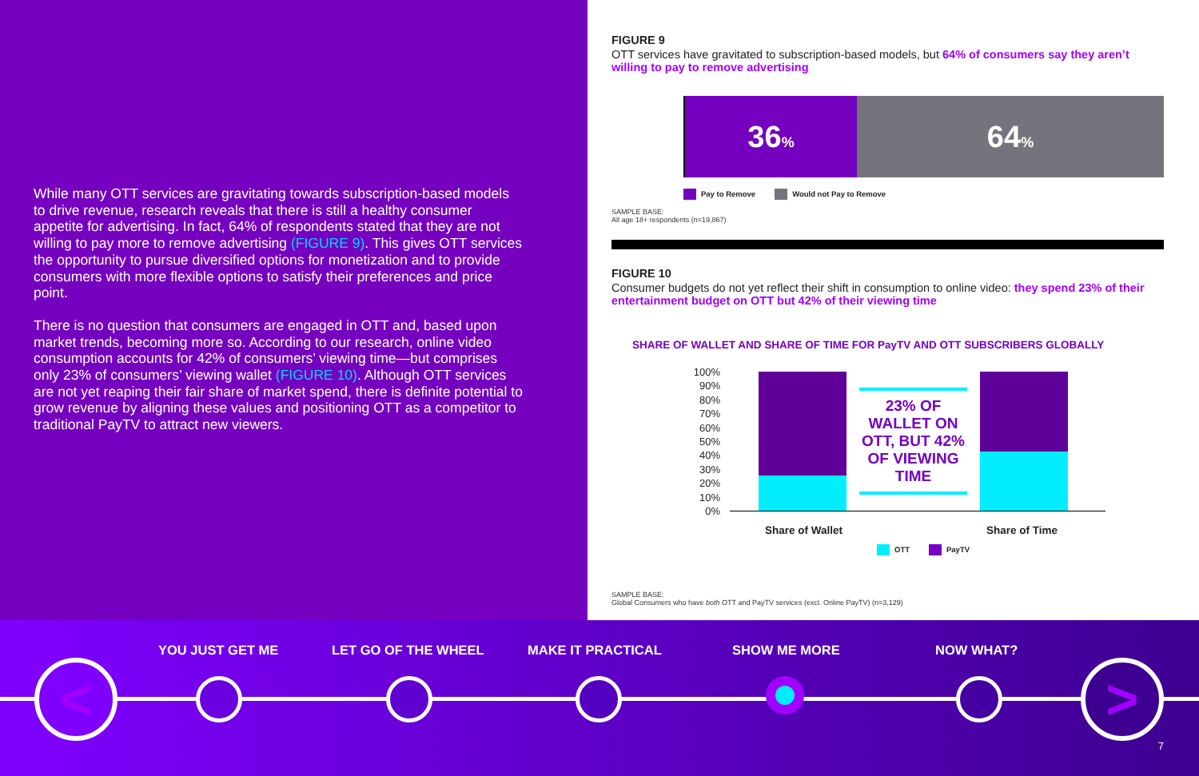While many OTT services are gravitating towards subscription-based models to drive revenue, research reveals that there is still a healthy consumer appetite for advertising. In fact, 64% of respondents stated that they are not willing to pay more to remove advertising (FIGURE 9). This gives OTT services the opportunity to pursue diversified options for monetization and to provide consumers with more flexible options to satisfy their preferences and price point.
There is no question that consumers are engaged in OTT and, based upon market trends, becoming more so. According to our research, online video consumption accounts for 42% of consumers’ viewing time—but comprises only 23% of consumers’ viewing wallet (FIGURE 10). Although OTT services are not yet reaping their fair share of market spend, there is definite potential to grow revenue by aligning these values and positioning OTT as a competitor to traditional PayTV to attract new viewers.
FIGURE 9
OTT services have gravitated to subscription-based models, but 64% of consumers say they aren’t willing to pay to remove advertising
36%
64%
Pay to Remove Would not Pay to Remove
SAMPLE BASE:
All age 18+ respondents (n=19,867)
FIGURE 10
Consumer budgets do not yet reflect their shift in consumption to online video: they spend 23% of their entertainment budget on OTT but 42% of their viewing time
SHARE OF WALLET AND SHARE OF TIME FOR PayTV AND OTT SUBSCRIBERS GLOBALLY
100%
90%
80%
70%
60%
50%
40%
30%
20%
10%
0%
23% OF WALLET ON OTT, BUT 42% OF VIEWING TIME
Share of Wallet Share of Time
OTT PayTV
SAMPLE BASE:
Global Consumers who have both OTT and PayTV services (excl. Online PayTV) (n=3,129)
YOU JUST GET ME LET GO OF THE WHEEL MAKE IT PRACTICAL SHOW ME MORE NOW WHAT?
< >
7